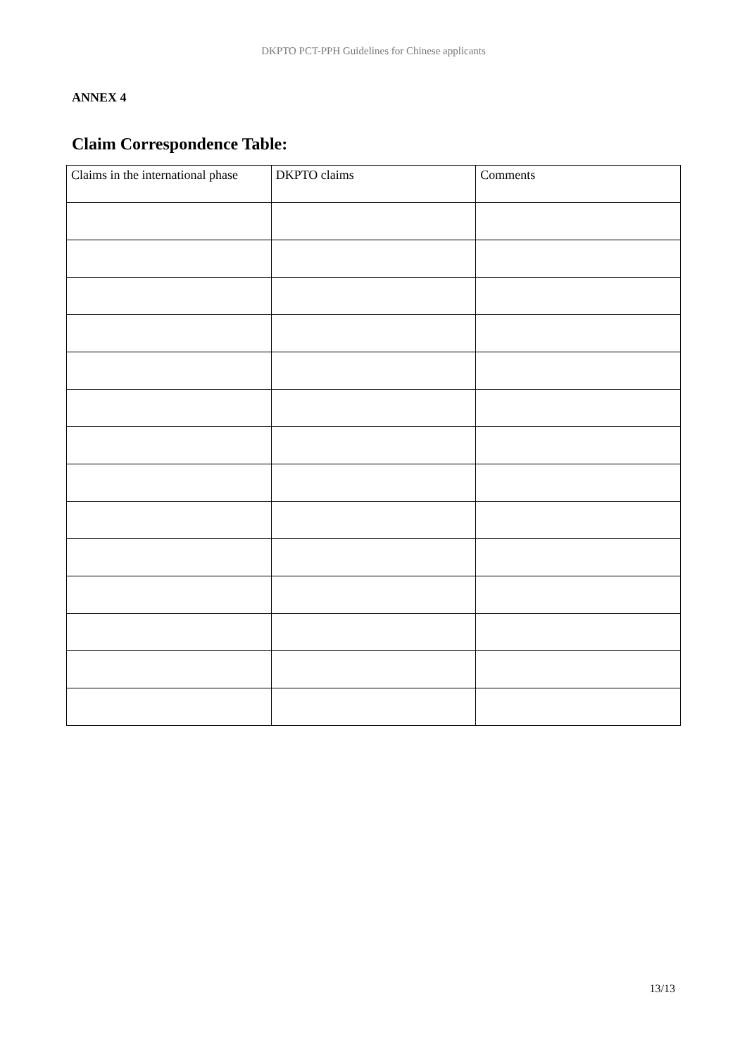DKPTO PCT-PPH Guidelines for Chinese applicants
ANNEX 4
Claim Correspondence Table:
| Claims in the international phase | DKPTO claims | Comments |
13/13